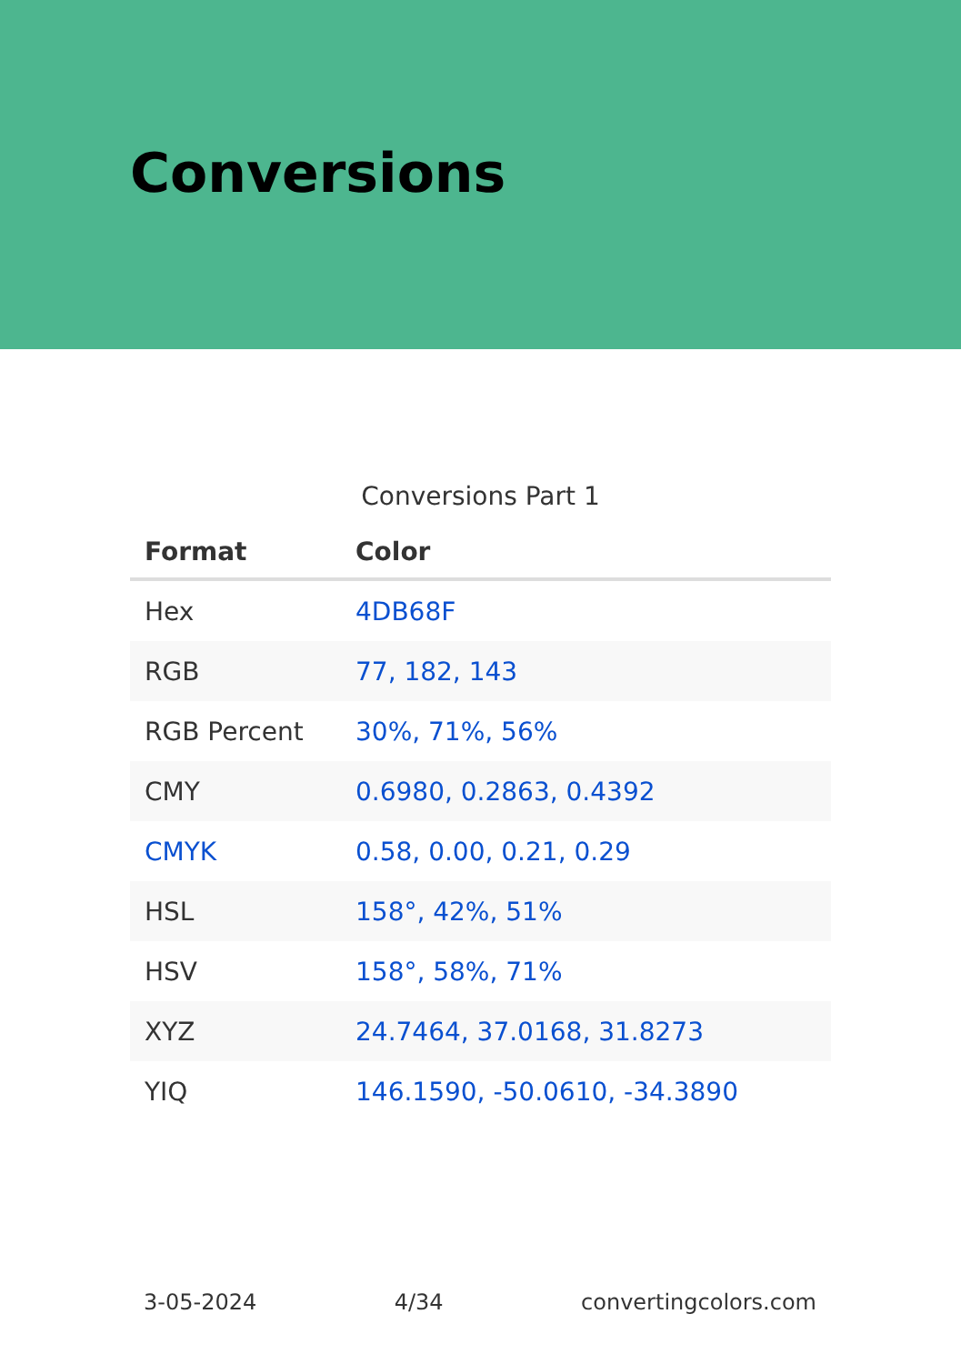Conversions
Conversions Part 1
| Format | Color |
| --- | --- |
| Hex | 4DB68F |
| RGB | 77, 182, 143 |
| RGB Percent | 30%, 71%, 56% |
| CMY | 0.6980, 0.2863, 0.4392 |
| CMYK | 0.58, 0.00, 0.21, 0.29 |
| HSL | 158°, 42%, 51% |
| HSV | 158°, 58%, 71% |
| XYZ | 24.7464, 37.0168, 31.8273 |
| YIQ | 146.1590, -50.0610, -34.3890 |
3-05-2024 4/34 convertingcolors.com